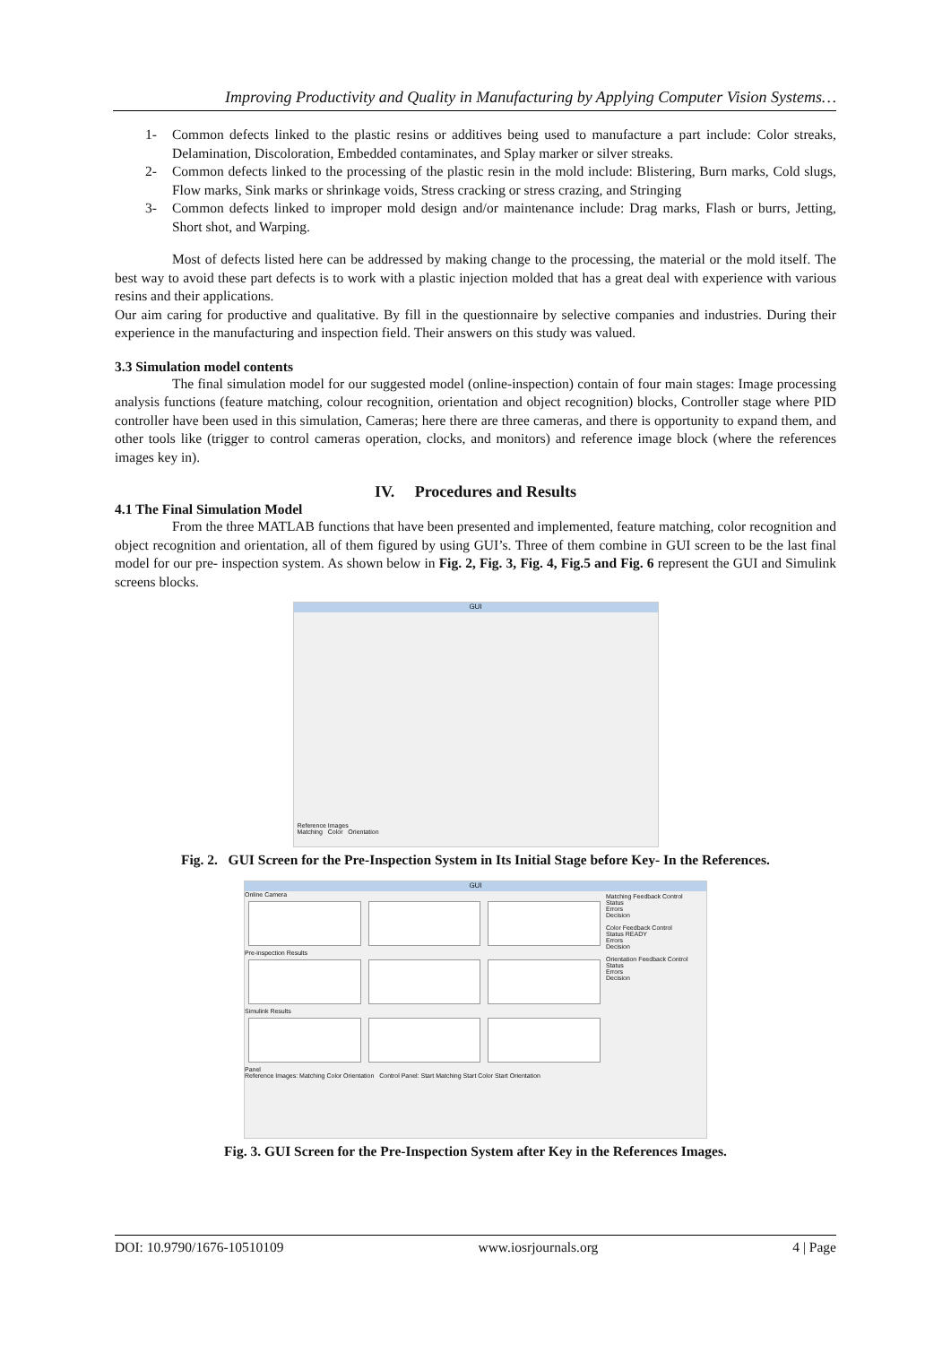Improving Productivity and Quality in Manufacturing by Applying Computer Vision Systems…
1- Common defects linked to the plastic resins or additives being used to manufacture a part include: Color streaks, Delamination, Discoloration, Embedded contaminates, and Splay marker or silver streaks.
2- Common defects linked to the processing of the plastic resin in the mold include: Blistering, Burn marks, Cold slugs, Flow marks, Sink marks or shrinkage voids, Stress cracking or stress crazing, and Stringing
3- Common defects linked to improper mold design and/or maintenance include: Drag marks, Flash or burrs, Jetting, Short shot, and Warping.
Most of defects listed here can be addressed by making change to the processing, the material or the mold itself. The best way to avoid these part defects is to work with a plastic injection molded that has a great deal with experience with various resins and their applications.
Our aim caring for productive and qualitative. By fill in the questionnaire by selective companies and industries. During their experience in the manufacturing and inspection field. Their answers on this study was valued.
3.3 Simulation model contents
The final simulation model for our suggested model (online-inspection) contain of four main stages: Image processing analysis functions (feature matching, colour recognition, orientation and object recognition) blocks, Controller stage where PID controller have been used in this simulation, Cameras; here there are three cameras, and there is opportunity to expand them, and other tools like (trigger to control cameras operation, clocks, and monitors) and reference image block (where the references images key in).
IV. Procedures and Results
4.1 The Final Simulation Model
From the three MATLAB functions that have been presented and implemented, feature matching, color recognition and object recognition and orientation, all of them figured by using GUI’s. Three of them combine in GUI screen to be the last final model for our pre- inspection system. As shown below in Fig. 2, Fig. 3, Fig. 4, Fig.5 and Fig. 6 represent the GUI and Simulink screens blocks.
GUI
Reference Images
Matching Color Orientation
Fig. 2. GUI Screen for the Pre-Inspection System in Its Initial Stage before Key- In the References.
GUI
Online Camera
Pre-inspection Results
Simulink Results
Panel
Reference Images: Matching Color Orientation Control Panel: Start Matching Start Color Start Orientation
Matching Feedback Control
Status
Errors
Decision
Color Feedback Control
Status READY
Errors
Decision
Orientation Feedback Control
Status
Errors
Decision
Fig. 3. GUI Screen for the Pre-Inspection System after Key in the References Images.
DOI: 10.9790/1676-10510109 www.iosrjournals.org 4 | Page